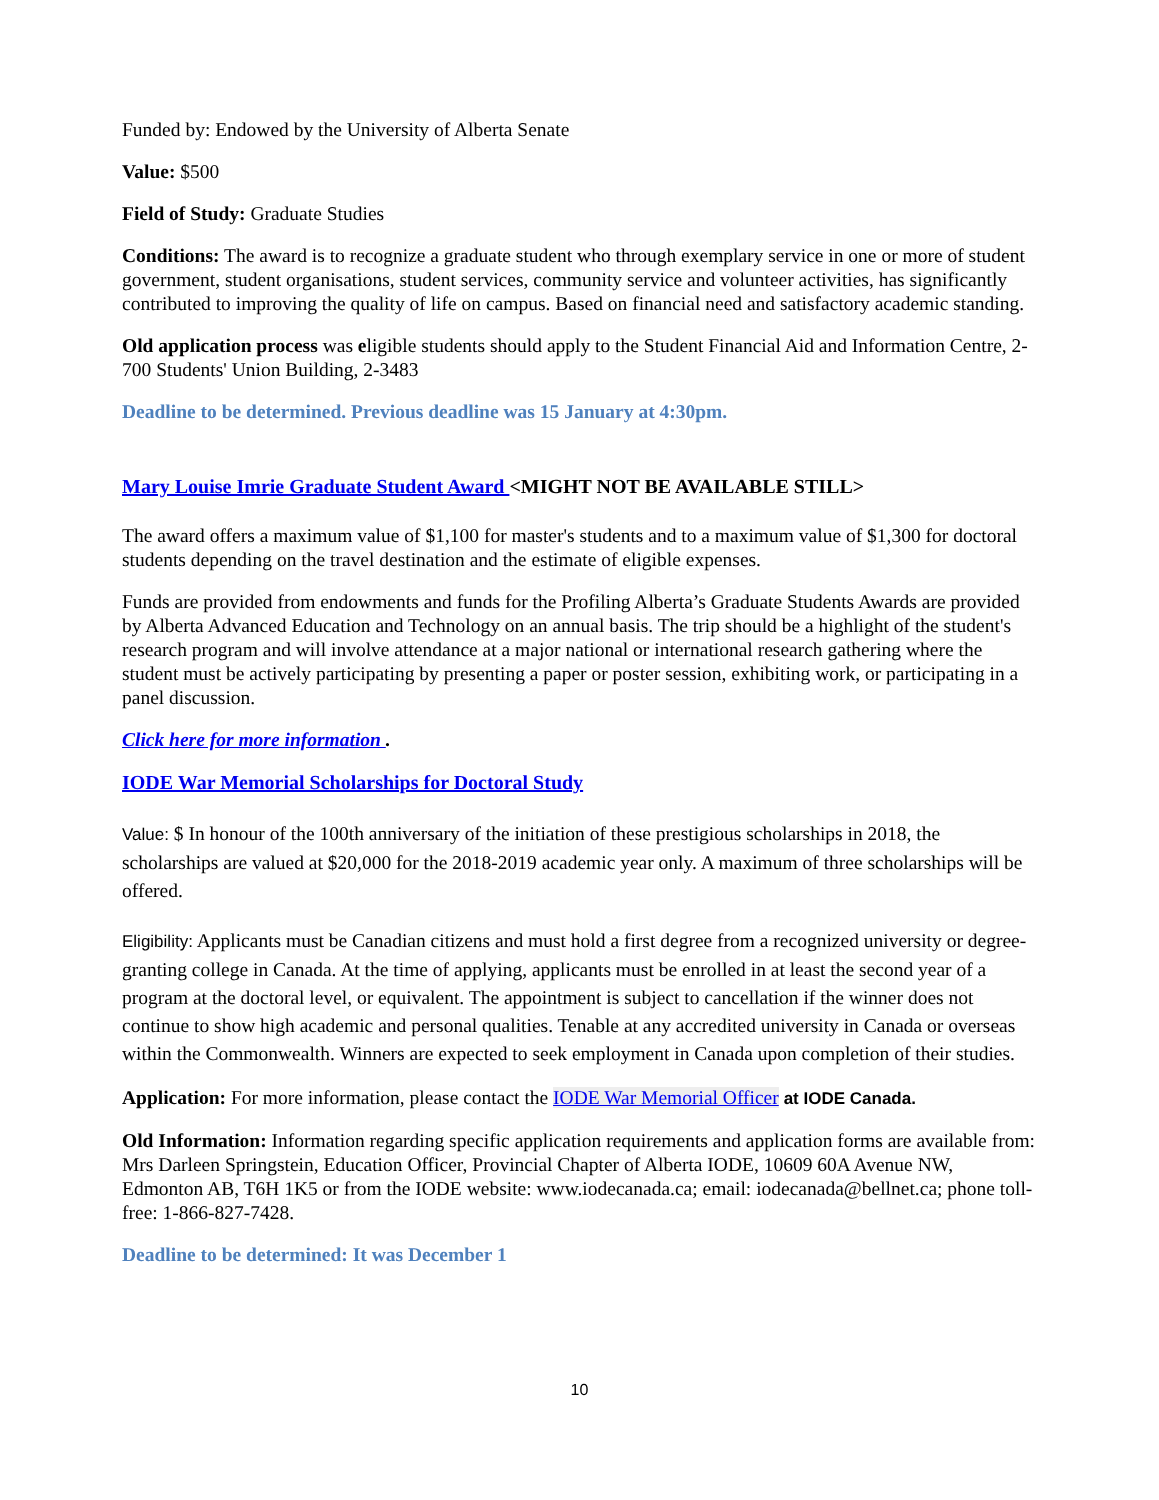Funded by: Endowed by the University of Alberta Senate
Value: $500
Field of Study: Graduate Studies
Conditions: The award is to recognize a graduate student who through exemplary service in one or more of student government, student organisations, student services, community service and volunteer activities, has significantly contributed to improving the quality of life on campus. Based on financial need and satisfactory academic standing.
Old application process was eligible students should apply to the Student Financial Aid and Information Centre, 2-700 Students' Union Building, 2-3483
Deadline to be determined. Previous deadline was 15 January at 4:30pm.
Mary Louise Imrie Graduate Student Award <MIGHT NOT BE AVAILABLE STILL>
The award offers a maximum value of $1,100 for master's students and to a maximum value of $1,300 for doctoral students depending on the travel destination and the estimate of eligible expenses.
Funds are provided from endowments and funds for the Profiling Alberta’s Graduate Students Awards are provided by Alberta Advanced Education and Technology on an annual basis. The trip should be a highlight of the student's research program and will involve attendance at a major national or international research gathering where the student must be actively participating by presenting a paper or poster session, exhibiting work, or participating in a panel discussion.
Click here for more information .
IODE War Memorial Scholarships for Doctoral Study
Value: $ In honour of the 100th anniversary of the initiation of these prestigious scholarships in 2018, the scholarships are valued at $20,000 for the 2018-2019 academic year only. A maximum of three scholarships will be offered.
Eligibility: Applicants must be Canadian citizens and must hold a first degree from a recognized university or degree-granting college in Canada. At the time of applying, applicants must be enrolled in at least the second year of a program at the doctoral level, or equivalent. The appointment is subject to cancellation if the winner does not continue to show high academic and personal qualities. Tenable at any accredited university in Canada or overseas within the Commonwealth. Winners are expected to seek employment in Canada upon completion of their studies.
Application: For more information, please contact the IODE War Memorial Officer at IODE Canada.
Old Information: Information regarding specific application requirements and application forms are available from: Mrs Darleen Springstein, Education Officer, Provincial Chapter of Alberta IODE, 10609 60A Avenue NW, Edmonton AB, T6H 1K5 or from the IODE website: www.iodecanada.ca; email: iodecanada@bellnet.ca; phone toll-free: 1-866-827-7428.
Deadline to be determined: It was December 1
10